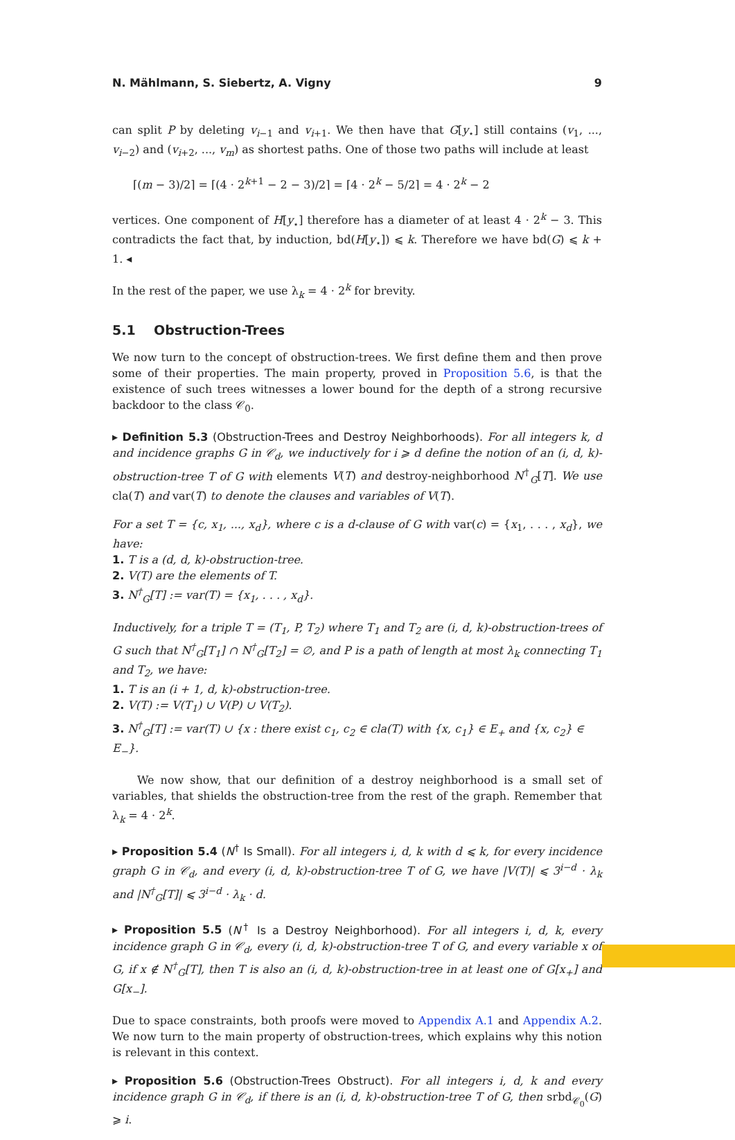N. Mählmann, S. Siebertz, A. Vigny 9
can split P by deleting v<sub>i−1</sub> and v<sub>i+1</sub>. We then have that G[y<sub>⋆</sub>] still contains (v<sub>1</sub>, ..., v<sub>i−2</sub>) and (v<sub>i+2</sub>, ..., v<sub>m</sub>) as shortest paths. One of those two paths will include at least
⌈(m − 3)/2⌉ = ⌈(4 · 2<sup>k+1</sup> − 2 − 3)/2⌉ = ⌈4 · 2<sup>k</sup> − 5/2⌉ = 4 · 2<sup>k</sup> − 2
vertices. One component of H[y<sub>⋆</sub>] therefore has a diameter of at least 4 · 2<sup>k</sup> − 3. This contradicts the fact that, by induction, bd(H[y<sub>⋆</sub>]) ⩽ k. Therefore we have bd(G) ⩽ k + 1. ◂
In the rest of the paper, we use λ<sub>k</sub> = 4 · 2<sup>k</sup> for brevity.
5.1 Obstruction-Trees
We now turn to the concept of obstruction-trees. We first define them and then prove some of their properties. The main property, proved in Proposition 5.6, is that the existence of such trees witnesses a lower bound for the depth of a strong recursive backdoor to the class 𝒞<sub>0</sub>.
▸ Definition 5.3 (Obstruction-Trees and Destroy Neighborhoods). For all integers k, d and incidence graphs G in 𝒞<sub>d</sub>, we inductively for i ⩾ d define the notion of an (i, d, k)-obstruction-tree T of G with elements V(T) and destroy-neighborhood N<sup>†</sup><sub>G</sub>[T]. We use cla(T) and var(T) to denote the clauses and variables of V(T).
For a set T = {c, x<sub>1</sub>, ..., x<sub>d</sub>}, where c is a d-clause of G with var(c) = {x<sub>1</sub>, . . . , x<sub>d</sub>}, we have:
1. T is a (d, d, k)-obstruction-tree.
2. V(T) are the elements of T.
3. N<sup>†</sup><sub>G</sub>[T] := var(T) = {x<sub>1</sub>, . . . , x<sub>d</sub>}.
Inductively, for a triple T = (T<sub>1</sub>, P, T<sub>2</sub>) where T<sub>1</sub> and T<sub>2</sub> are (i, d, k)-obstruction-trees of G such that N<sup>†</sup><sub>G</sub>[T<sub>1</sub>] ∩ N<sup>†</sup><sub>G</sub>[T<sub>2</sub>] = ∅, and P is a path of length at most λ<sub>k</sub> connecting T<sub>1</sub> and T<sub>2</sub>, we have:
1. T is an (i + 1, d, k)-obstruction-tree.
2. V(T) := V(T<sub>1</sub>) ∪ V(P) ∪ V(T<sub>2</sub>).
3. N<sup>†</sup><sub>G</sub>[T] := var(T) ∪ {x : there exist c<sub>1</sub>, c<sub>2</sub> ∈ cla(T) with {x, c<sub>1</sub>} ∈ E<sub>+</sub> and {x, c<sub>2</sub>} ∈ E<sub>−</sub>}.
We now show, that our definition of a destroy neighborhood is a small set of variables, that shields the obstruction-tree from the rest of the graph. Remember that λ<sub>k</sub> = 4 · 2<sup>k</sup>.
▸ Proposition 5.4 (N<sup>†</sup> Is Small). For all integers i, d, k with d ⩽ k, for every incidence graph G in 𝒞<sub>d</sub>, and every (i, d, k)-obstruction-tree T of G, we have |V(T)| ⩽ 3<sup>i−d</sup> · λ<sub>k</sub> and |N<sup>†</sup><sub>G</sub>[T]| ⩽ 3<sup>i−d</sup> · λ<sub>k</sub> · d.
▸ Proposition 5.5 (N<sup>†</sup> Is a Destroy Neighborhood). For all integers i, d, k, every incidence graph G in 𝒞<sub>d</sub>, every (i, d, k)-obstruction-tree T of G, and every variable x of G, if x ∉ N<sup>†</sup><sub>G</sub>[T], then T is also an (i, d, k)-obstruction-tree in at least one of G[x<sub>+</sub>] and G[x<sub>−</sub>].
Due to space constraints, both proofs were moved to Appendix A.1 and Appendix A.2. We now turn to the main property of obstruction-trees, which explains why this notion is relevant in this context.
▸ Proposition 5.6 (Obstruction-Trees Obstruct). For all integers i, d, k and every incidence graph G in 𝒞<sub>d</sub>, if there is an (i, d, k)-obstruction-tree T of G, then srbd<sub>𝒞<sub>0</sub></sub>(G) ⩾ i.